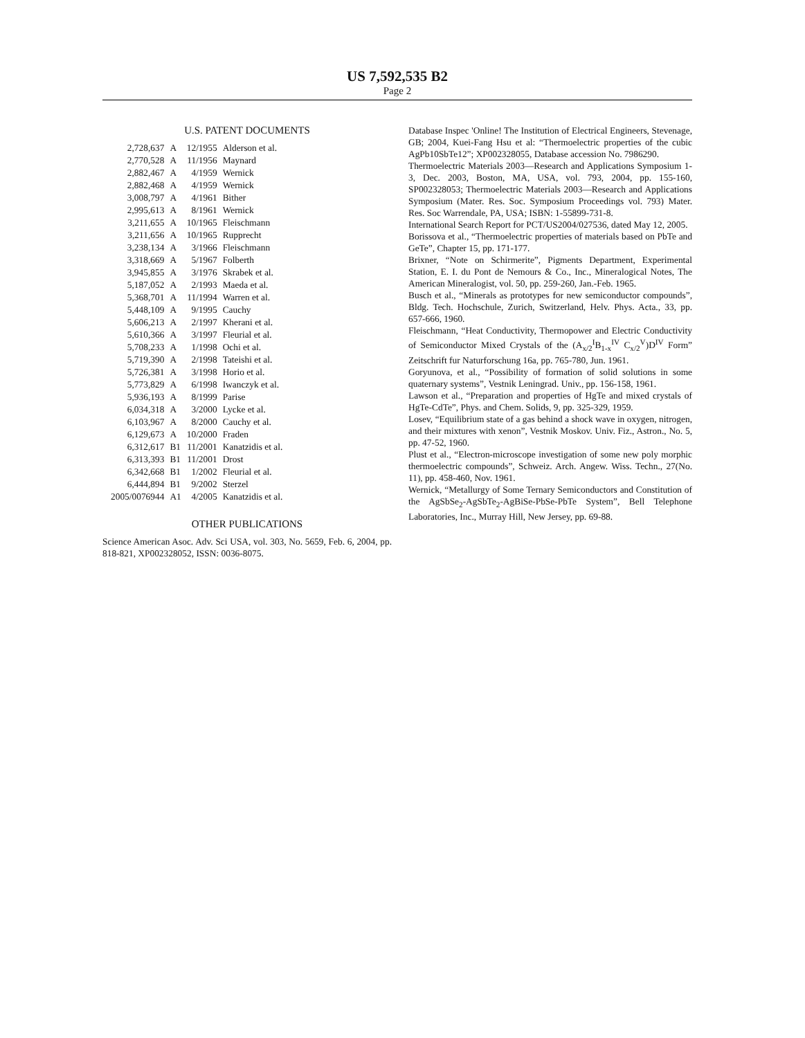US 7,592,535 B2
Page 2
U.S. PATENT DOCUMENTS
| 2,728,637 | A | 12/1955 | Alderson et al. |
| 2,770,528 | A | 11/1956 | Maynard |
| 2,882,467 | A | 4/1959 | Wernick |
| 2,882,468 | A | 4/1959 | Wernick |
| 3,008,797 | A | 4/1961 | Bither |
| 2,995,613 | A | 8/1961 | Wernick |
| 3,211,655 | A | 10/1965 | Fleischmann |
| 3,211,656 | A | 10/1965 | Rupprecht |
| 3,238,134 | A | 3/1966 | Fleischmann |
| 3,318,669 | A | 5/1967 | Folberth |
| 3,945,855 | A | 3/1976 | Skrabek et al. |
| 5,187,052 | A | 2/1993 | Maeda et al. |
| 5,368,701 | A | 11/1994 | Warren et al. |
| 5,448,109 | A | 9/1995 | Cauchy |
| 5,606,213 | A | 2/1997 | Kherani et al. |
| 5,610,366 | A | 3/1997 | Fleurial et al. |
| 5,708,233 | A | 1/1998 | Ochi et al. |
| 5,719,390 | A | 2/1998 | Tateishi et al. |
| 5,726,381 | A | 3/1998 | Horio et al. |
| 5,773,829 | A | 6/1998 | Iwanczyk et al. |
| 5,936,193 | A | 8/1999 | Parise |
| 6,034,318 | A | 3/2000 | Lycke et al. |
| 6,103,967 | A | 8/2000 | Cauchy et al. |
| 6,129,673 | A | 10/2000 | Fraden |
| 6,312,617 | B1 | 11/2001 | Kanatzidis et al. |
| 6,313,393 | B1 | 11/2001 | Drost |
| 6,342,668 | B1 | 1/2002 | Fleurial et al. |
| 6,444,894 | B1 | 9/2002 | Sterzel |
| 2005/0076944 | A1 | 4/2005 | Kanatzidis et al. |
OTHER PUBLICATIONS
Science American Asoc. Adv. Sci USA, vol. 303, No. 5659, Feb. 6, 2004, pp. 818-821, XP002328052, ISSN: 0036-8075.
Database Inspec 'Online! The Institution of Electrical Engineers, Stevenage, GB; 2004, Kuei-Fang Hsu et al: “Thermoelectric properties of the cubic AgPb10SbTe12”; XP002328055, Database accession No. 7986290.
Thermoelectric Materials 2003—Research and Applications Symposium 1-3, Dec. 2003, Boston, MA, USA, vol. 793, 2004, pp. 155-160, SP002328053; Thermoelectric Materials 2003—Research and Applications Symposium (Mater. Res. Soc. Symposium Proceedings vol. 793) Mater. Res. Soc Warrendale, PA, USA; ISBN: 1-55899-731-8.
International Search Report for PCT/US2004/027536, dated May 12, 2005.
Borissova et al., “Thermoelectric properties of materials based on PbTe and GeTe”, Chapter 15, pp. 171-177.
Brixner, “Note on Schirmerite”, Pigments Department, Experimental Station, E. I. du Pont de Nemours & Co., Inc., Mineralogical Notes, The American Mineralogist, vol. 50, pp. 259-260, Jan.-Feb. 1965.
Busch et al., “Minerals as prototypes for new semiconductor compounds”, Bldg. Tech. Hochschule, Zurich, Switzerland, Helv. Phys. Acta., 33, pp. 657-666, 1960.
Fleischmann, “Heat Conductivity, Thermopower and Electric Conductivity of Semiconductor Mixed Crystals of the (A<sub>x/2</sub><sup>I</sup>B<sub>1-x</sub><sup>IV</sup> C<sub>x/2</sub><sup>V</sup>)D<sup>IV</sup> Form” Zeitschrift fur Naturforschung 16a, pp. 765-780, Jun. 1961.
Goryunova, et al., “Possibility of formation of solid solutions in some quaternary systems”, Vestnik Leningrad. Univ., pp. 156-158, 1961.
Lawson et al., “Preparation and properties of HgTe and mixed crystals of HgTe-CdTe”, Phys. and Chem. Solids, 9, pp. 325-329, 1959.
Losev, “Equilibrium state of a gas behind a shock wave in oxygen, nitrogen, and their mixtures with xenon”, Vestnik Moskov. Univ. Fiz., Astron., No. 5, pp. 47-52, 1960.
Plust et al., “Electron-microscope investigation of some new poly morphic thermoelectric compounds”, Schweiz. Arch. Angew. Wiss. Techn., 27(No. 11), pp. 458-460, Nov. 1961.
Wernick, “Metallurgy of Some Ternary Semiconductors and Constitution of the AgSbSe<sub>2</sub>-AgSbTe<sub>2</sub>-AgBiSe-PbSe-PbTe System”, Bell Telephone Laboratories, Inc., Murray Hill, New Jersey, pp. 69-88.